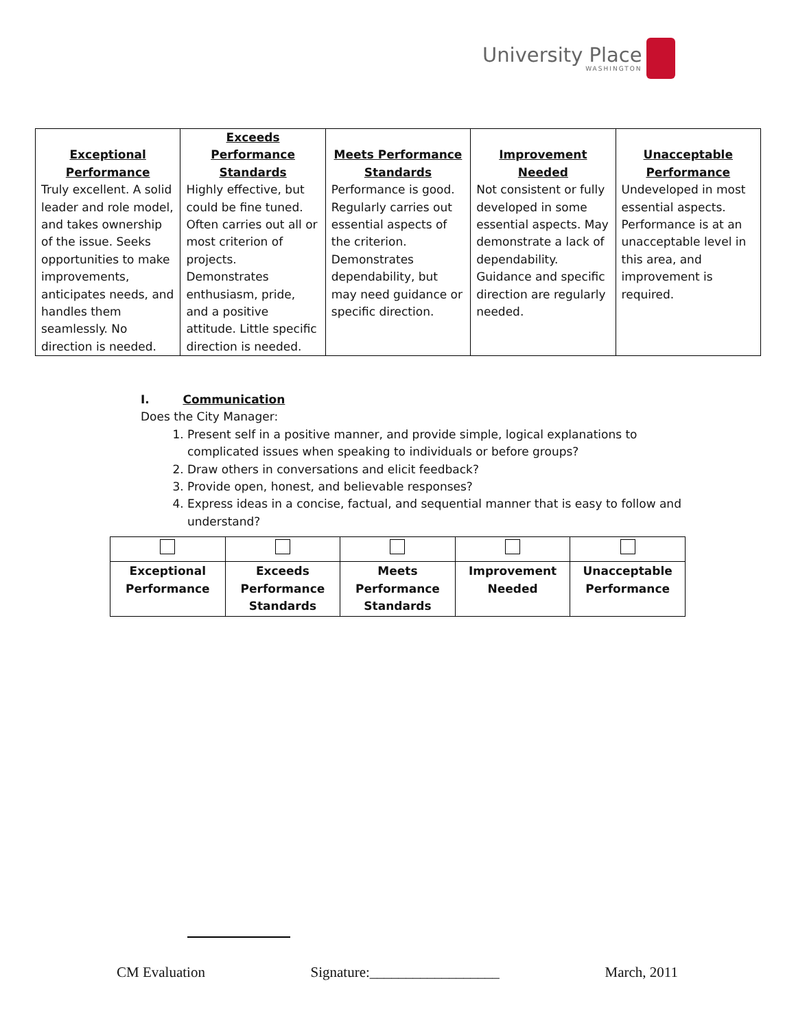University Place
WASHINGTON
| Exceptional Performance | Exceeds Performance Standards | Meets Performance Standards | Improvement Needed | Unacceptable Performance |
| --- | --- | --- | --- | --- |
| Truly excellent. A solid leader and role model, and takes ownership of the issue. Seeks opportunities to make improvements, anticipates needs, and handles them seamlessly. No direction is needed. | Highly effective, but could be fine tuned. Often carries out all or most criterion of projects. Demonstrates enthusiasm, pride, and a positive attitude. Little specific direction is needed. | Performance is good. Regularly carries out essential aspects of the criterion. Demonstrates dependability, but may need guidance or specific direction. | Not consistent or fully developed in some essential aspects. May demonstrate a lack of dependability. Guidance and specific direction are regularly needed. | Undeveloped in most essential aspects. Performance is at an unacceptable level in this area, and improvement is required. |
I. Communication
Does the City Manager:
1. Present self in a positive manner, and provide simple, logical explanations to complicated issues when speaking to individuals or before groups?
2. Draw others in conversations and elicit feedback?
3. Provide open, honest, and believable responses?
4. Express ideas in a concise, factual, and sequential manner that is easy to follow and understand?
| Exceptional Performance | Exceeds Performance Standards | Meets Performance Standards | Improvement Needed | Unacceptable Performance |
CM Evaluation Signature:__________________ March, 2011